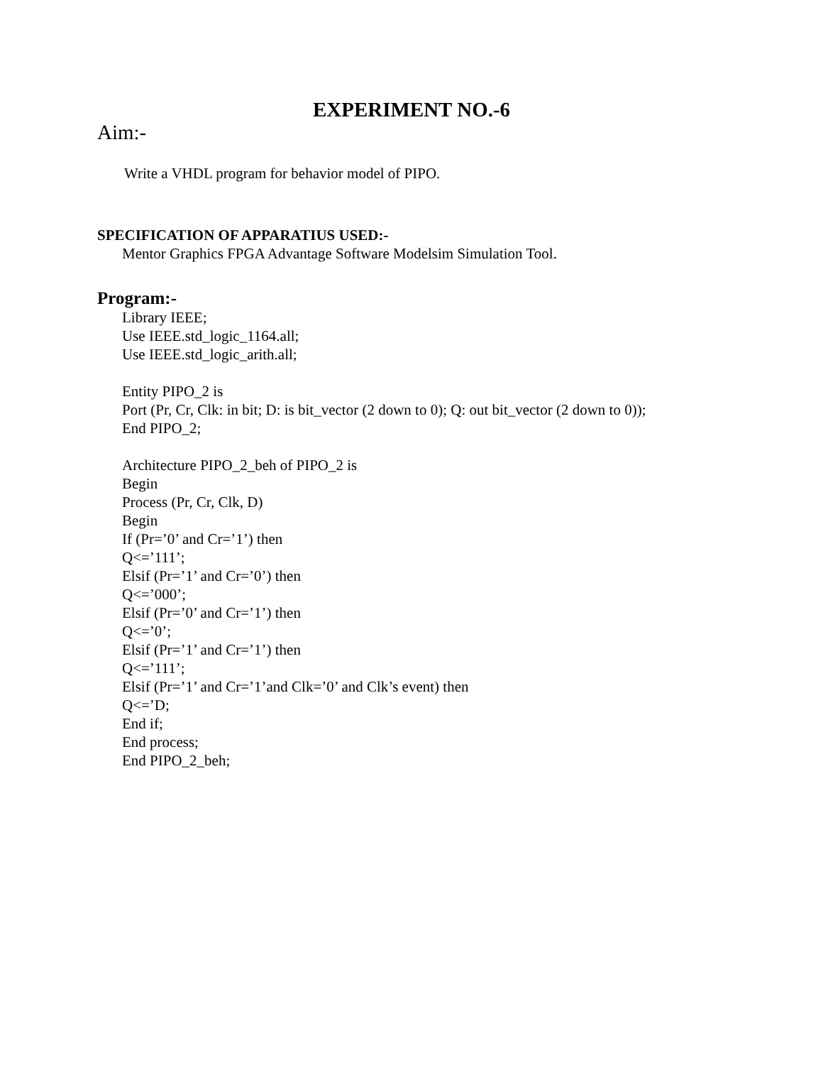EXPERIMENT NO.-6
Aim:-
Write a VHDL program for behavior model of PIPO.
SPECIFICATION OF APPARATIUS USED:-
Mentor Graphics FPGA Advantage Software Modelsim Simulation Tool.
Program:-
Library IEEE;
Use IEEE.std_logic_1164.all;
Use IEEE.std_logic_arith.all;
Entity PIPO_2 is
Port (Pr, Cr, Clk: in bit; D: is bit_vector (2 down to 0); Q: out bit_vector (2 down to 0));
End PIPO_2;
Architecture PIPO_2_beh of PIPO_2 is
Begin
Process (Pr, Cr, Clk, D)
Begin
If (Pr=’0’ and Cr=’1’) then
Q<=’111’;
Elsif (Pr=’1’ and Cr=’0’) then
Q<=’000’;
Elsif (Pr=’0’ and Cr=’1’) then
Q<=’0’;
Elsif (Pr=’1’ and Cr=’1’) then
Q<=’111’;
Elsif (Pr=’1’ and Cr=’1’and Clk=’0’ and Clk’s event) then
Q<=’D;
End if;
End process;
End PIPO_2_beh;